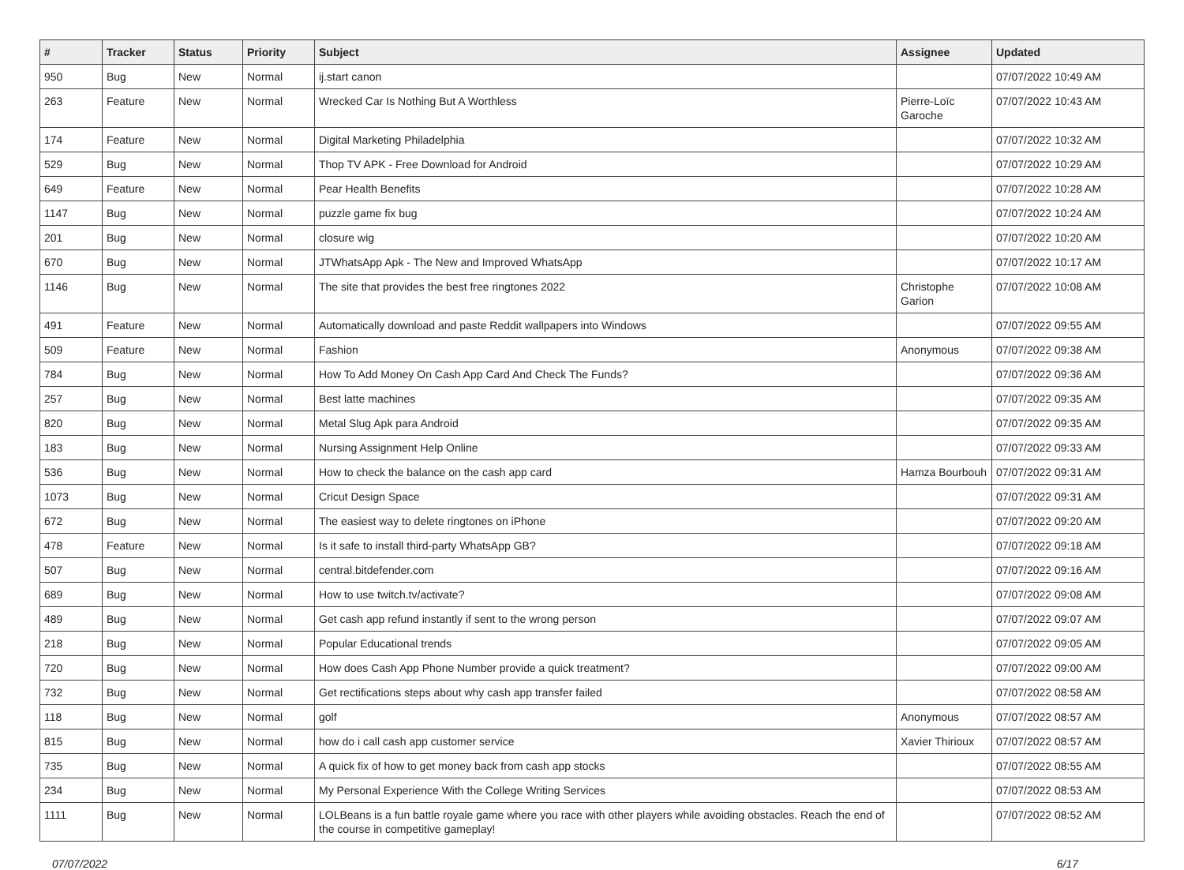| # | Tracker | Status | Priority | Subject | Assignee | Updated |
| --- | --- | --- | --- | --- | --- | --- |
| 950 | Bug | New | Normal | ij.start canon | | 07/07/2022 10:49 AM |
| 263 | Feature | New | Normal | Wrecked Car Is Nothing But A Worthless | Pierre-Loïc Garoche | 07/07/2022 10:43 AM |
| 174 | Feature | New | Normal | Digital Marketing Philadelphia | | 07/07/2022 10:32 AM |
| 529 | Bug | New | Normal | Thop TV APK - Free Download for Android | | 07/07/2022 10:29 AM |
| 649 | Feature | New | Normal | Pear Health Benefits | | 07/07/2022 10:28 AM |
| 1147 | Bug | New | Normal | puzzle game fix bug | | 07/07/2022 10:24 AM |
| 201 | Bug | New | Normal | closure wig | | 07/07/2022 10:20 AM |
| 670 | Bug | New | Normal | JTWhatsApp Apk - The New and Improved WhatsApp | | 07/07/2022 10:17 AM |
| 1146 | Bug | New | Normal | The site that provides the best free ringtones 2022 | Christophe Garion | 07/07/2022 10:08 AM |
| 491 | Feature | New | Normal | Automatically download and paste Reddit wallpapers into Windows | | 07/07/2022 09:55 AM |
| 509 | Feature | New | Normal | Fashion | Anonymous | 07/07/2022 09:38 AM |
| 784 | Bug | New | Normal | How To Add Money On Cash App Card And Check The Funds? | | 07/07/2022 09:36 AM |
| 257 | Bug | New | Normal | Best latte machines | | 07/07/2022 09:35 AM |
| 820 | Bug | New | Normal | Metal Slug Apk para Android | | 07/07/2022 09:35 AM |
| 183 | Bug | New | Normal | Nursing Assignment Help Online | | 07/07/2022 09:33 AM |
| 536 | Bug | New | Normal | How to check the balance on the cash app card | Hamza Bourbouh | 07/07/2022 09:31 AM |
| 1073 | Bug | New | Normal | Cricut Design Space | | 07/07/2022 09:31 AM |
| 672 | Bug | New | Normal | The easiest way to delete ringtones on iPhone | | 07/07/2022 09:20 AM |
| 478 | Feature | New | Normal | Is it safe to install third-party WhatsApp GB? | | 07/07/2022 09:18 AM |
| 507 | Bug | New | Normal | central.bitdefender.com | | 07/07/2022 09:16 AM |
| 689 | Bug | New | Normal | How to use twitch.tv/activate? | | 07/07/2022 09:08 AM |
| 489 | Bug | New | Normal | Get cash app refund instantly if sent to the wrong person | | 07/07/2022 09:07 AM |
| 218 | Bug | New | Normal | Popular Educational trends | | 07/07/2022 09:05 AM |
| 720 | Bug | New | Normal | How does Cash App Phone Number provide a quick treatment? | | 07/07/2022 09:00 AM |
| 732 | Bug | New | Normal | Get rectifications steps about why cash app transfer failed | | 07/07/2022 08:58 AM |
| 118 | Bug | New | Normal | golf | Anonymous | 07/07/2022 08:57 AM |
| 815 | Bug | New | Normal | how do i call cash app customer service | Xavier Thirioux | 07/07/2022 08:57 AM |
| 735 | Bug | New | Normal | A quick fix of how to get money back from cash app stocks | | 07/07/2022 08:55 AM |
| 234 | Bug | New | Normal | My Personal Experience With the College Writing Services | | 07/07/2022 08:53 AM |
| 1111 | Bug | New | Normal | LOLBeans is a fun battle royale game where you race with other players while avoiding obstacles. Reach the end of the course in competitive gameplay! | | 07/07/2022 08:52 AM |
07/07/2022 6/17